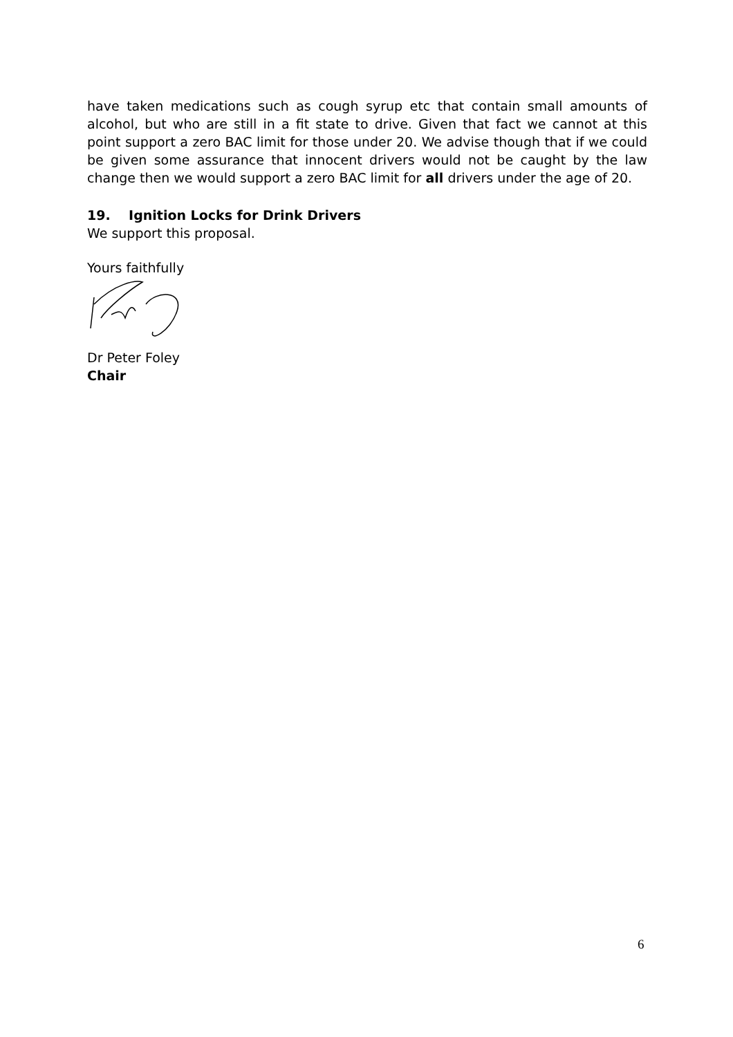have taken medications such as cough syrup etc that contain small amounts of alcohol, but who are still in a fit state to drive. Given that fact we cannot at this point support a zero BAC limit for those under 20. We advise though that if we could be given some assurance that innocent drivers would not be caught by the law change then we would support a zero BAC limit for all drivers under the age of 20.
19. Ignition Locks for Drink Drivers
We support this proposal.
Yours faithfully
Dr Peter Foley
Chair
6